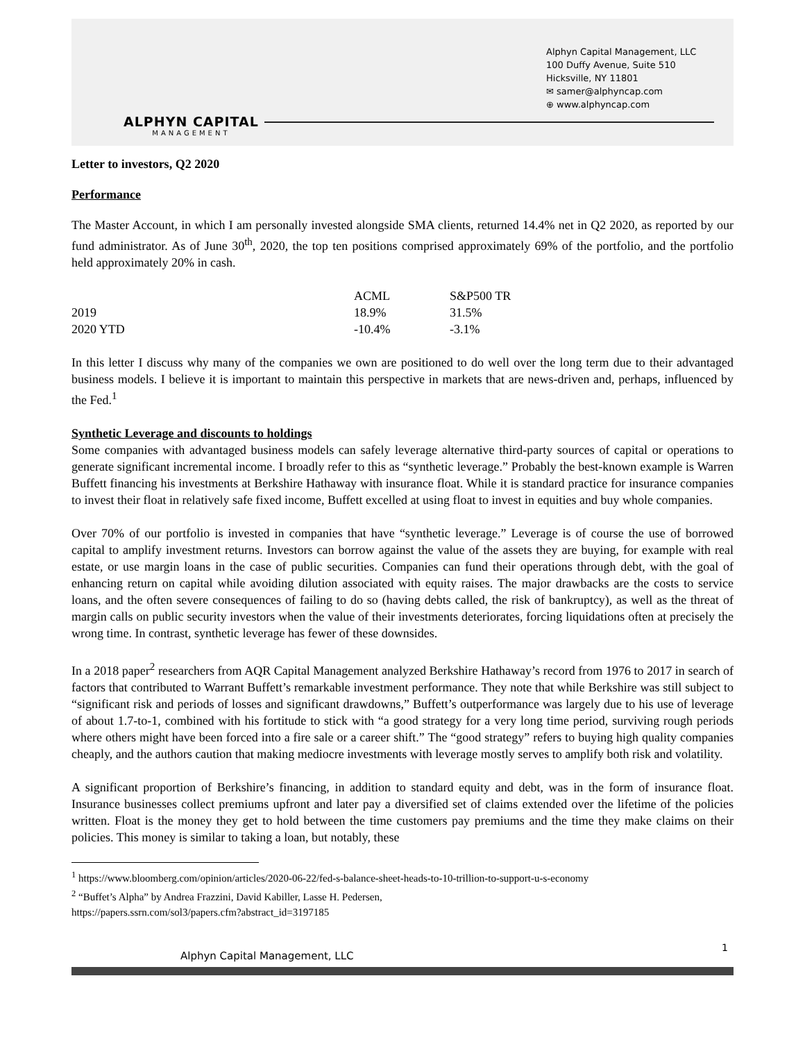ALPHYN CAPITAL
MANAGEMENT
Alphyn Capital Management, LLC
100 Duffy Avenue, Suite 510
Hicksville, NY 11801
✉ samer@alphyncap.com
⊕ www.alphyncap.com
Letter to investors, Q2 2020
Performance
The Master Account, in which I am personally invested alongside SMA clients, returned 14.4% net in Q2 2020, as reported by our fund administrator. As of June 30<sup>th</sup>, 2020, the top ten positions comprised approximately 69% of the portfolio, and the portfolio held approximately 20% in cash.
| | ACML | S&P500 TR |
| --- | --- | --- |
| 2019 | 18.9% | 31.5% |
| 2020 YTD | -10.4% | -3.1% |
In this letter I discuss why many of the companies we own are positioned to do well over the long term due to their advantaged business models. I believe it is important to maintain this perspective in markets that are news-driven and, perhaps, influenced by the Fed.<sup>1</sup>
Synthetic Leverage and discounts to holdings
Some companies with advantaged business models can safely leverage alternative third-party sources of capital or operations to generate significant incremental income. I broadly refer to this as “synthetic leverage.” Probably the best-known example is Warren Buffett financing his investments at Berkshire Hathaway with insurance float. While it is standard practice for insurance companies to invest their float in relatively safe fixed income, Buffett excelled at using float to invest in equities and buy whole companies.
Over 70% of our portfolio is invested in companies that have “synthetic leverage.” Leverage is of course the use of borrowed capital to amplify investment returns. Investors can borrow against the value of the assets they are buying, for example with real estate, or use margin loans in the case of public securities. Companies can fund their operations through debt, with the goal of enhancing return on capital while avoiding dilution associated with equity raises. The major drawbacks are the costs to service loans, and the often severe consequences of failing to do so (having debts called, the risk of bankruptcy), as well as the threat of margin calls on public security investors when the value of their investments deteriorates, forcing liquidations often at precisely the wrong time. In contrast, synthetic leverage has fewer of these downsides.
In a 2018 paper<sup>2</sup> researchers from AQR Capital Management analyzed Berkshire Hathaway’s record from 1976 to 2017 in search of factors that contributed to Warrant Buffett’s remarkable investment performance. They note that while Berkshire was still subject to “significant risk and periods of losses and significant drawdowns,” Buffett’s outperformance was largely due to his use of leverage of about 1.7-to-1, combined with his fortitude to stick with “a good strategy for a very long time period, surviving rough periods where others might have been forced into a fire sale or a career shift.” The “good strategy” refers to buying high quality companies cheaply, and the authors caution that making mediocre investments with leverage mostly serves to amplify both risk and volatility.
A significant proportion of Berkshire’s financing, in addition to standard equity and debt, was in the form of insurance float. Insurance businesses collect premiums upfront and later pay a diversified set of claims extended over the lifetime of the policies written. Float is the money they get to hold between the time customers pay premiums and the time they make claims on their policies. This money is similar to taking a loan, but notably, these
<sup>1</sup> https://www.bloomberg.com/opinion/articles/2020-06-22/fed-s-balance-sheet-heads-to-10-trillion-to-support-u-s-economy
<sup>2</sup> “Buffet’s Alpha” by Andrea Frazzini, David Kabiller, Lasse H. Pedersen,
https://papers.ssrn.com/sol3/papers.cfm?abstract_id=3197185
Alphyn Capital Management, LLC 1